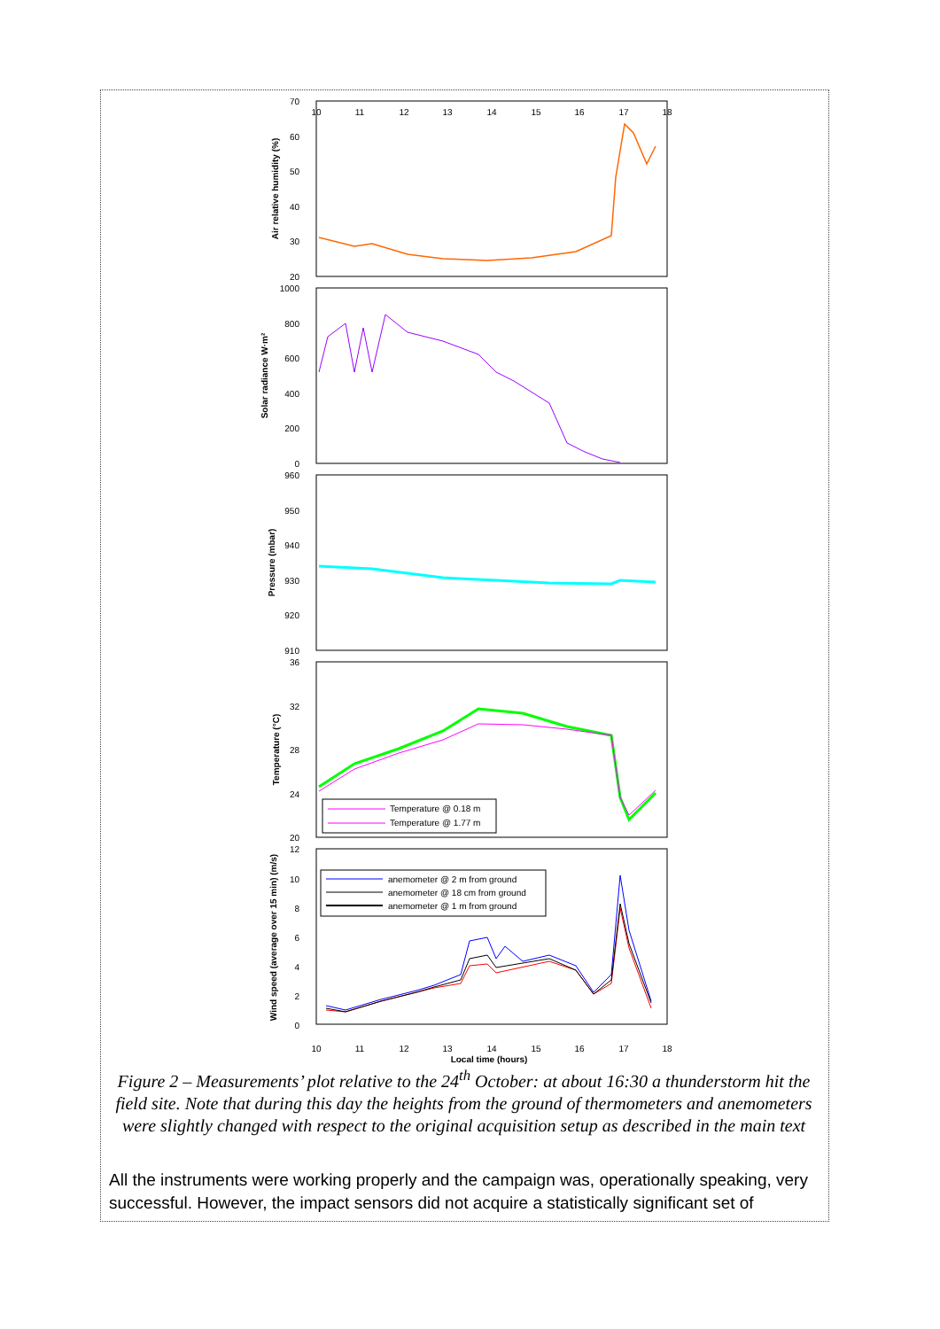70
60
50
40
30
20
1000
800
600
400
200
0
960
950
940
930
920
910
36
32
28
24
20
12
10
8
6
4
2
0
10
11
12
13
14
15
16
17
18
10
11
12
13
14
15
16
17
18
Local time (hours)
Air relative humidity (%)
Solar radiance W·m²
Pressure (mbar)
Temperature (°C)
Wind speed (average over 15 min) (m/s)
Temperature @ 0.18 m
Temperature @ 1.77 m
anemometer @ 2 m from ground
anemometer @ 18 cm from ground
anemometer @ 1 m from ground
Figure 2 – Measurements’ plot relative to the 24<sup>th</sup> October: at about 16:30 a thunderstorm hit the field site. Note that during this day the heights from the ground of thermometers and anemometers were slightly changed with respect to the original acquisition setup as described in the main text
All the instruments were working properly and the campaign was, operationally speaking, very successful. However, the impact sensors did not acquire a statistically significant set of